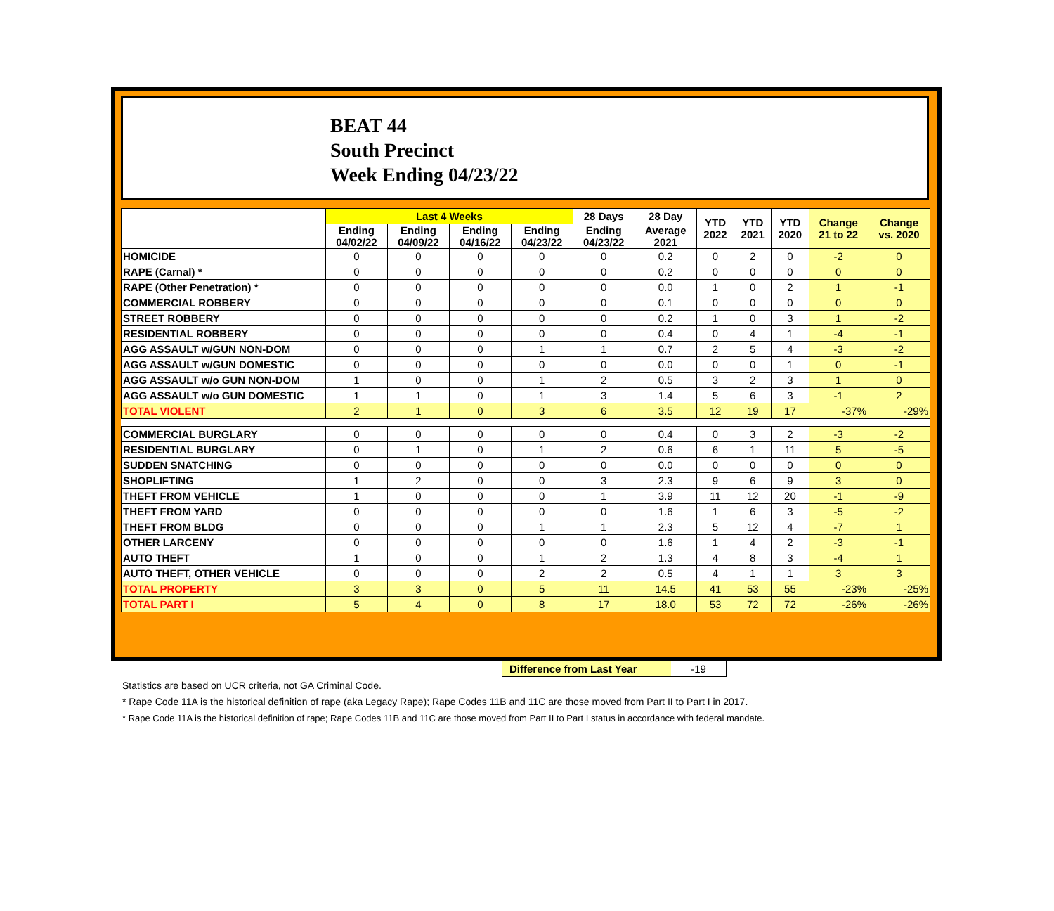BEAT 44
South Precinct
Week Ending 04/23/22
| | Last 4 Weeks | | | | 28 Days | 28 Day | YTD 2022 | YTD 2021 | YTD 2020 | Change 21 to 22 | Change vs. 2020 |
| --- | --- | --- | --- | --- | --- | --- | --- | --- | --- | --- | --- |
| | Ending 04/02/22 | Ending 04/09/22 | Ending 04/16/22 | Ending 04/23/22 | Ending 04/23/22 | Average 2021 | | | | | |
| HOMICIDE | 0 | 0 | 0 | 0 | 0 | 0.2 | 0 | 2 | 0 | -2 | 0 |
| RAPE (Carnal) * | 0 | 0 | 0 | 0 | 0 | 0.2 | 0 | 0 | 0 | 0 | 0 |
| RAPE (Other Penetration) * | 0 | 0 | 0 | 0 | 0 | 0.0 | 1 | 0 | 2 | 1 | -1 |
| COMMERCIAL ROBBERY | 0 | 0 | 0 | 0 | 0 | 0.1 | 0 | 0 | 0 | 0 | 0 |
| STREET ROBBERY | 0 | 0 | 0 | 0 | 0 | 0.2 | 1 | 0 | 3 | 1 | -2 |
| RESIDENTIAL ROBBERY | 0 | 0 | 0 | 0 | 0 | 0.4 | 0 | 4 | 1 | -4 | -1 |
| AGG ASSAULT w/GUN NON-DOM | 0 | 0 | 0 | 1 | 1 | 0.7 | 2 | 5 | 4 | -3 | -2 |
| AGG ASSAULT w/GUN DOMESTIC | 0 | 0 | 0 | 0 | 0 | 0.0 | 0 | 0 | 1 | 0 | -1 |
| AGG ASSAULT w/o GUN NON-DOM | 1 | 0 | 0 | 1 | 2 | 0.5 | 3 | 2 | 3 | 1 | 0 |
| AGG ASSAULT w/o GUN DOMESTIC | 1 | 1 | 0 | 1 | 3 | 1.4 | 5 | 6 | 3 | -1 | 2 |
| TOTAL VIOLENT | 2 | 1 | 0 | 3 | 6 | 3.5 | 12 | 19 | 17 | -37% | -29% |
| COMMERCIAL BURGLARY | 0 | 0 | 0 | 0 | 0 | 0.4 | 0 | 3 | 2 | -3 | -2 |
| RESIDENTIAL BURGLARY | 0 | 1 | 0 | 1 | 2 | 0.6 | 6 | 1 | 11 | 5 | -5 |
| SUDDEN SNATCHING | 0 | 0 | 0 | 0 | 0 | 0.0 | 0 | 0 | 0 | 0 | 0 |
| SHOPLIFTING | 1 | 2 | 0 | 0 | 3 | 2.3 | 9 | 6 | 9 | 3 | 0 |
| THEFT FROM VEHICLE | 1 | 0 | 0 | 0 | 1 | 3.9 | 11 | 12 | 20 | -1 | -9 |
| THEFT FROM YARD | 0 | 0 | 0 | 0 | 0 | 1.6 | 1 | 6 | 3 | -5 | -2 |
| THEFT FROM BLDG | 0 | 0 | 0 | 1 | 1 | 2.3 | 5 | 12 | 4 | -7 | 1 |
| OTHER LARCENY | 0 | 0 | 0 | 0 | 0 | 1.6 | 1 | 4 | 2 | -3 | -1 |
| AUTO THEFT | 1 | 0 | 0 | 1 | 2 | 1.3 | 4 | 8 | 3 | -4 | 1 |
| AUTO THEFT, OTHER VEHICLE | 0 | 0 | 0 | 2 | 2 | 0.5 | 4 | 1 | 1 | 3 | 3 |
| TOTAL PROPERTY | 3 | 3 | 0 | 5 | 11 | 14.5 | 41 | 53 | 55 | -23% | -25% |
| TOTAL PART I | 5 | 4 | 0 | 8 | 17 | 18.0 | 53 | 72 | 72 | -26% | -26% |
Difference from Last Year -19
Statistics are based on UCR criteria, not GA Criminal Code.
* Rape Code 11A is the historical definition of rape (aka Legacy Rape); Rape Codes 11B and 11C are those moved from Part II to Part I in 2017.
* Rape Code 11A is the historical definition of rape; Rape Codes 11B and 11C are those moved from Part II to Part I status in accordance with federal mandate.